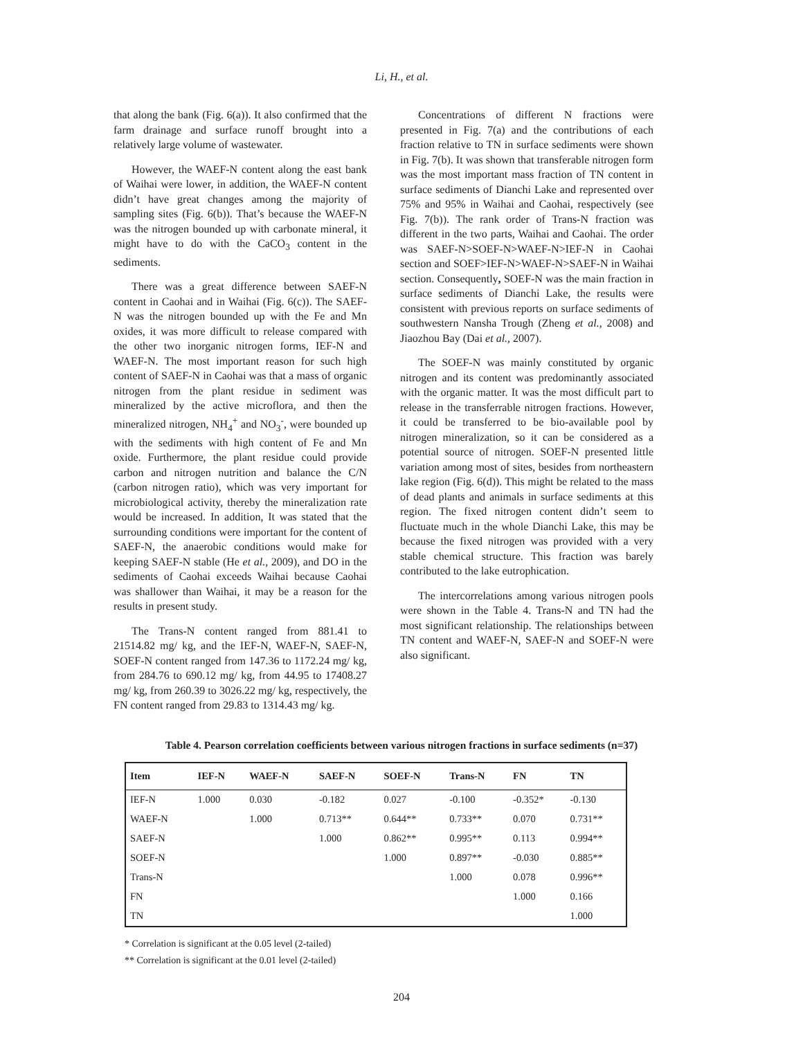Li, H., et al.
that along the bank (Fig. 6(a)). It also confirmed that the farm drainage and surface runoff brought into a relatively large volume of wastewater.
However, the WAEF-N content along the east bank of Waihai were lower, in addition, the WAEF-N content didn’t have great changes among the majority of sampling sites (Fig. 6(b)). That’s because the WAEF-N was the nitrogen bounded up with carbonate mineral, it might have to do with the CaCO<sub>3</sub> content in the sediments.
There was a great difference between SAEF-N content in Caohai and in Waihai (Fig. 6(c)). The SAEF-N was the nitrogen bounded up with the Fe and Mn oxides, it was more difficult to release compared with the other two inorganic nitrogen forms, IEF-N and WAEF-N. The most important reason for such high content of SAEF-N in Caohai was that a mass of organic nitrogen from the plant residue in sediment was mineralized by the active microflora, and then the mineralized nitrogen, NH<sub>4</sub><sup>+</sup> and NO<sub>3</sub><sup>-</sup>, were bounded up with the sediments with high content of Fe and Mn oxide. Furthermore, the plant residue could provide carbon and nitrogen nutrition and balance the C/N (carbon nitrogen ratio), which was very important for microbiological activity, thereby the mineralization rate would be increased. In addition, It was stated that the surrounding conditions were important for the content of SAEF-N, the anaerobic conditions would make for keeping SAEF-N stable (He et al., 2009), and DO in the sediments of Caohai exceeds Waihai because Caohai was shallower than Waihai, it may be a reason for the results in present study.
The Trans-N content ranged from 881.41 to 21514.82 mg/ kg, and the IEF-N, WAEF-N, SAEF-N, SOEF-N content ranged from 147.36 to 1172.24 mg/ kg, from 284.76 to 690.12 mg/ kg, from 44.95 to 17408.27 mg/ kg, from 260.39 to 3026.22 mg/ kg, respectively, the FN content ranged from 29.83 to 1314.43 mg/ kg.
Concentrations of different N fractions were presented in Fig. 7(a) and the contributions of each fraction relative to TN in surface sediments were shown in Fig. 7(b). It was shown that transferable nitrogen form was the most important mass fraction of TN content in surface sediments of Dianchi Lake and represented over 75% and 95% in Waihai and Caohai, respectively (see Fig. 7(b)). The rank order of Trans-N fraction was different in the two parts, Waihai and Caohai. The order was SAEF-N>SOEF-N>WAEF-N>IEF-N in Caohai section and SOEF>IEF-N>WAEF-N>SAEF-N in Waihai section. Consequently, SOEF-N was the main fraction in surface sediments of Dianchi Lake, the results were consistent with previous reports on surface sediments of southwestern Nansha Trough (Zheng et al., 2008) and Jiaozhou Bay (Dai et al., 2007).
The SOEF-N was mainly constituted by organic nitrogen and its content was predominantly associated with the organic matter. It was the most difficult part to release in the transferrable nitrogen fractions. However, it could be transferred to be bio-available pool by nitrogen mineralization, so it can be considered as a potential source of nitrogen. SOEF-N presented little variation among most of sites, besides from northeastern lake region (Fig. 6(d)). This might be related to the mass of dead plants and animals in surface sediments at this region. The fixed nitrogen content didn’t seem to fluctuate much in the whole Dianchi Lake, this may be because the fixed nitrogen was provided with a very stable chemical structure. This fraction was barely contributed to the lake eutrophication.
The intercorrelations among various nitrogen pools were shown in the Table 4. Trans-N and TN had the most significant relationship. The relationships between TN content and WAEF-N, SAEF-N and SOEF-N were also significant.
Table 4. Pearson correlation coefficients between various nitrogen fractions in surface sediments (n=37)
| Item | IEF-N | WAEF-N | SAEF-N | SOEF-N | Trans-N | FN | TN |
| --- | --- | --- | --- | --- | --- | --- | --- |
| IEF-N | 1.000 | 0.030 | -0.182 | 0.027 | -0.100 | -0.352* | -0.130 |
| WAEF-N | | 1.000 | 0.713** | 0.644** | 0.733** | 0.070 | 0.731** |
| SAEF-N | | | 1.000 | 0.862** | 0.995** | 0.113 | 0.994** |
| SOEF-N | | | | 1.000 | 0.897** | -0.030 | 0.885** |
| Trans-N | | | | | 1.000 | 0.078 | 0.996** |
| FN | | | | | | 1.000 | 0.166 |
| TN | | | | | | | 1.000 |
* Correlation is significant at the 0.05 level (2-tailed)
** Correlation is significant at the 0.01 level (2-tailed)
204